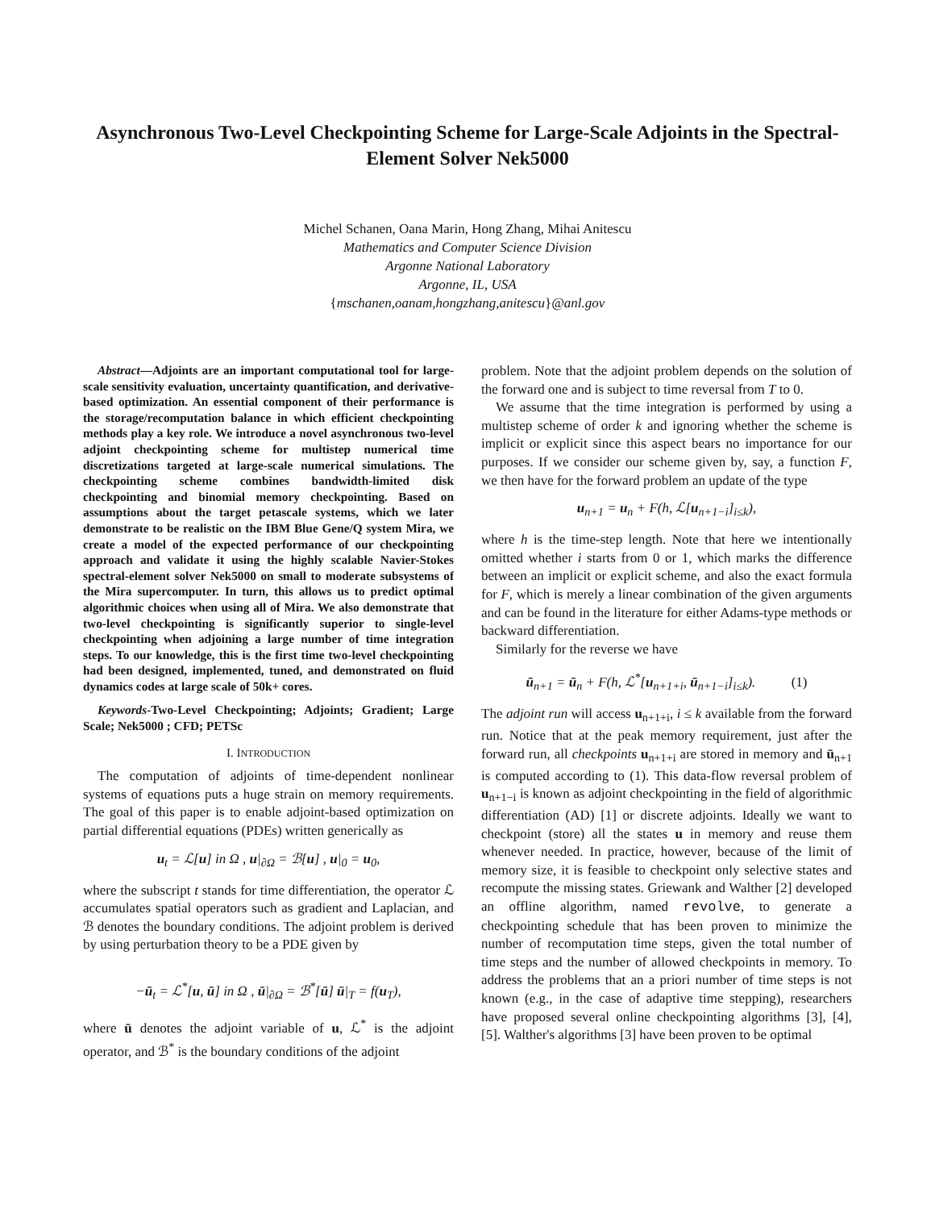Asynchronous Two-Level Checkpointing Scheme for Large-Scale Adjoints in the Spectral-Element Solver Nek5000
Michel Schanen, Oana Marin, Hong Zhang, Mihai Anitescu
Mathematics and Computer Science Division
Argonne National Laboratory
Argonne, IL, USA
{mschanen,oanam,hongzhang,anitescu}@anl.gov
Abstract—Adjoints are an important computational tool for large-scale sensitivity evaluation, uncertainty quantification, and derivative-based optimization. An essential component of their performance is the storage/recomputation balance in which efficient checkpointing methods play a key role. We introduce a novel asynchronous two-level adjoint checkpointing scheme for multistep numerical time discretizations targeted at large-scale numerical simulations. The checkpointing scheme combines bandwidth-limited disk checkpointing and binomial memory checkpointing. Based on assumptions about the target petascale systems, which we later demonstrate to be realistic on the IBM Blue Gene/Q system Mira, we create a model of the expected performance of our checkpointing approach and validate it using the highly scalable Navier-Stokes spectral-element solver Nek5000 on small to moderate subsystems of the Mira supercomputer. In turn, this allows us to predict optimal algorithmic choices when using all of Mira. We also demonstrate that two-level checkpointing is significantly superior to single-level checkpointing when adjoining a large number of time integration steps. To our knowledge, this is the first time two-level checkpointing had been designed, implemented, tuned, and demonstrated on fluid dynamics codes at large scale of 50k+ cores.
Keywords-Two-Level Checkpointing; Adjoints; Gradient; Large Scale; Nek5000 ; CFD; PETSc
I. INTRODUCTION
The computation of adjoints of time-dependent nonlinear systems of equations puts a huge strain on memory requirements. The goal of this paper is to enable adjoint-based optimization on partial differential equations (PDEs) written generically as
u<sub>t</sub> = ℒ[u] in Ω , u|<sub>∂Ω</sub> = ℬ[u] , u|<sub>0</sub> = u<sub>0</sub>,
where the subscript t stands for time differentiation, the operator ℒ accumulates spatial operators such as gradient and Laplacian, and ℬ denotes the boundary conditions. The adjoint problem is derived by using perturbation theory to be a PDE given by
−ū<sub>t</sub> = ℒ<sup>*</sup>[u, ū] in Ω , ū|<sub>∂Ω</sub> = ℬ<sup>*</sup>[ū] ū|<sub>T</sub> = f(u<sub>T</sub>),
where ū denotes the adjoint variable of u, ℒ<sup>*</sup> is the adjoint operator, and ℬ<sup>*</sup> is the boundary conditions of the adjoint
problem. Note that the adjoint problem depends on the solution of the forward one and is subject to time reversal from T to 0.
We assume that the time integration is performed by using a multistep scheme of order k and ignoring whether the scheme is implicit or explicit since this aspect bears no importance for our purposes. If we consider our scheme given by, say, a function F, we then have for the forward problem an update of the type
u<sub>n+1</sub> = u<sub>n</sub> + F(h, ℒ[u<sub>n+1−i</sub>]<sub>i≤k</sub>),
where h is the time-step length. Note that here we intentionally omitted whether i starts from 0 or 1, which marks the difference between an implicit or explicit scheme, and also the exact formula for F, which is merely a linear combination of the given arguments and can be found in the literature for either Adams-type methods or backward differentiation.
Similarly for the reverse we have
ū<sub>n+1</sub> = ū<sub>n</sub> + F(h, ℒ<sup>*</sup>[u<sub>n+1+i</sub>, ū<sub>n+1−i</sub>]<sub>i≤k</sub>). (1)
The adjoint run will access u<sub>n+1+i</sub>, i ≤ k available from the forward run. Notice that at the peak memory requirement, just after the forward run, all checkpoints u<sub>n+1+i</sub> are stored in memory and ū<sub>n+1</sub> is computed according to (1). This data-flow reversal problem of u<sub>n+1−i</sub> is known as adjoint checkpointing in the field of algorithmic differentiation (AD) [1] or discrete adjoints. Ideally we want to checkpoint (store) all the states u in memory and reuse them whenever needed. In practice, however, because of the limit of memory size, it is feasible to checkpoint only selective states and recompute the missing states. Griewank and Walther [2] developed an offline algorithm, named revolve, to generate a checkpointing schedule that has been proven to minimize the number of recomputation time steps, given the total number of time steps and the number of allowed checkpoints in memory. To address the problems that an a priori number of time steps is not known (e.g., in the case of adaptive time stepping), researchers have proposed several online checkpointing algorithms [3], [4], [5]. Walther's algorithms [3] have been proven to be optimal